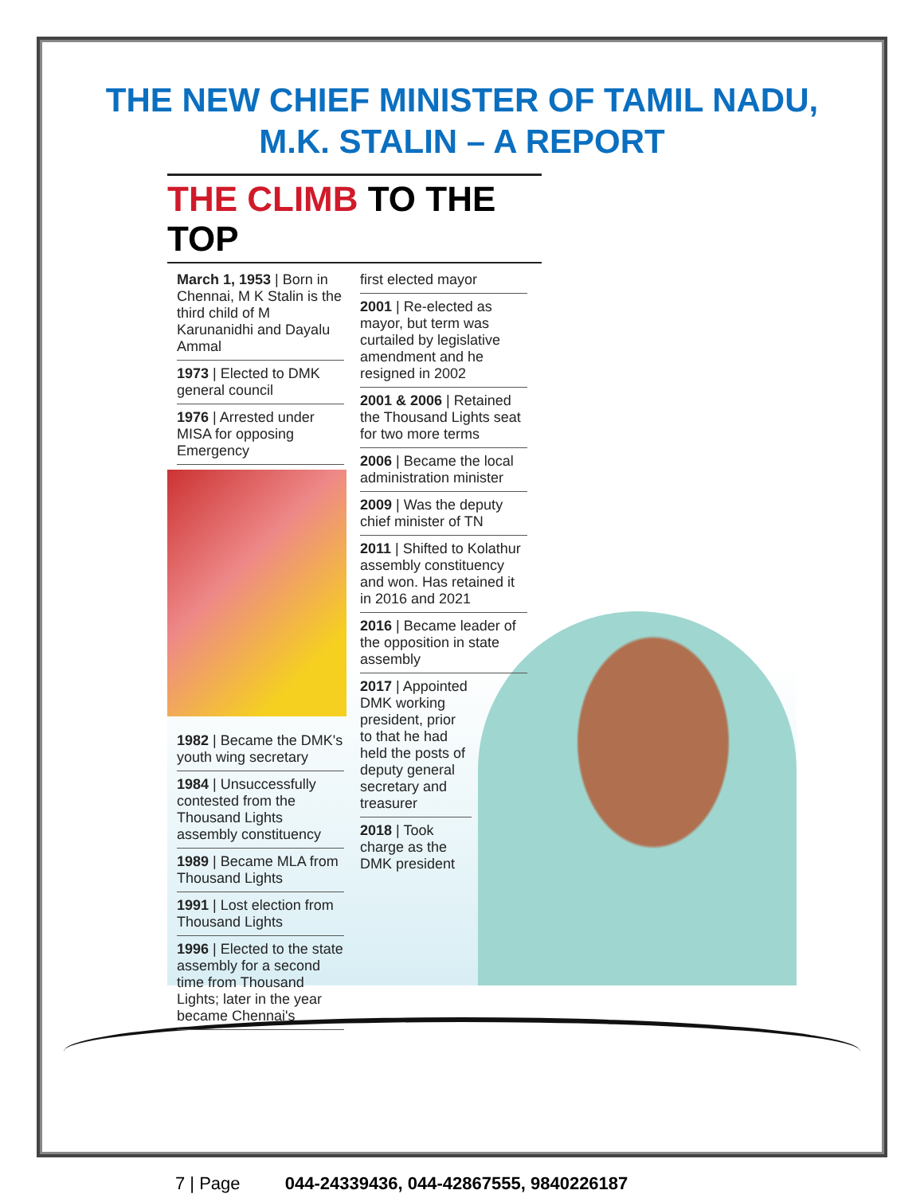THE NEW CHIEF MINISTER OF TAMIL NADU,
M.K. STALIN – A REPORT
THE CLIMB TO THE TOP
March 1, 1953 | Born in Chennai, M K Stalin is the third child of M Karunanidhi and Dayalu Ammal
1973 | Elected to DMK general council
1976 | Arrested under MISA for opposing Emergency
1982 | Became the DMK's youth wing secretary
1984 | Unsuccessfully contested from the Thousand Lights assembly constituency
1989 | Became MLA from Thousand Lights
1991 | Lost election from Thousand Lights
1996 | Elected to the state assembly for a second time from Thousand Lights; later in the year became Chennai's
first elected mayor
2001 | Re-elected as mayor, but term was curtailed by legislative amendment and he resigned in 2002
2001 & 2006 | Retained the Thousand Lights seat for two more terms
2006 | Became the local administration minister
2009 | Was the deputy chief minister of TN
2011 | Shifted to Kolathur assembly constituency and won. Has retained it in 2016 and 2021
2016 | Became leader of the opposition in state assembly
2017 | Appointed DMK working president, prior to that he had held the posts of deputy general secretary and treasurer
2018 | Took charge as the DMK president
7 | Page 044-24339436, 044-42867555, 9840226187